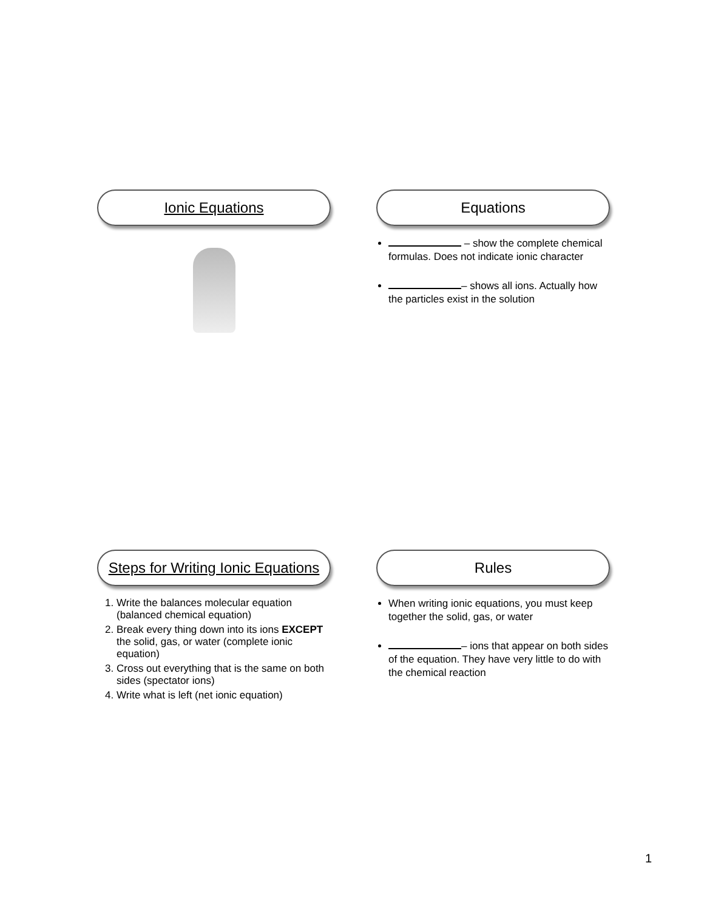Ionic Equations Equations
– show the complete chemical formulas. Does not indicate ionic character
– shows all ions. Actually how the particles exist in the solution
Steps for Writing Ionic Equations
1. Write the balances molecular equation (balanced chemical equation)
2. Break every thing down into its ions EXCEPT the solid, gas, or water (complete ionic equation)
3. Cross out everything that is the same on both sides (spectator ions)
4. Write what is left (net ionic equation)
Rules
When writing ionic equations, you must keep together the solid, gas, or water
– ions that appear on both sides of the equation. They have very little to do with the chemical reaction
1